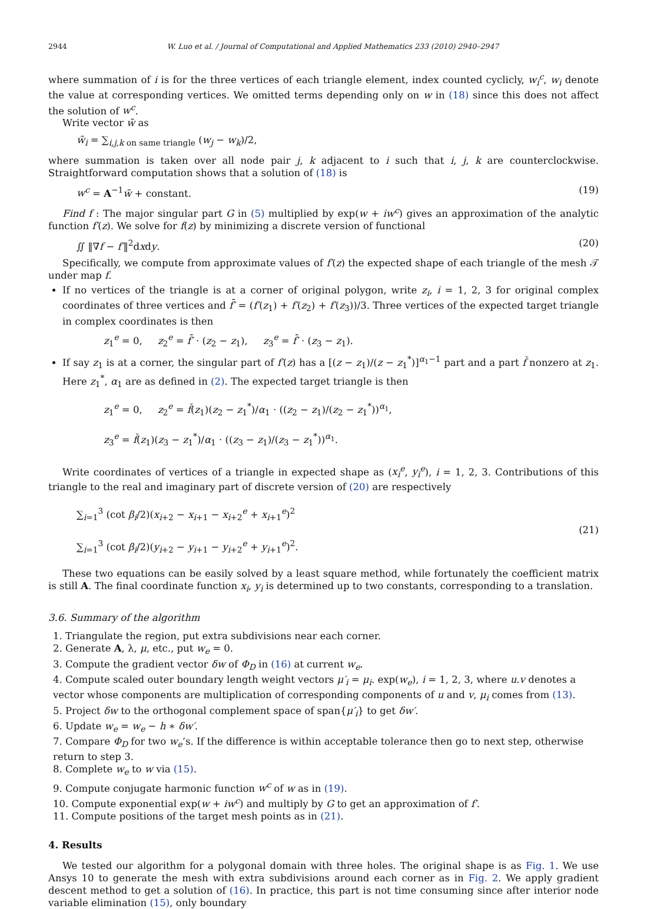2944 W. Luo et al. / Journal of Computational and Applied Mathematics 233 (2010) 2940–2947
where summation of i is for the three vertices of each triangle element, index counted cyclicly, w<sub>i</sub><sup>c</sup>, w<sub>i</sub> denote the value at corresponding vertices. We omitted terms depending only on w in (18) since this does not affect the solution of w<sup>c</sup>.
Write vector w̃ as
w̃<sub>i</sub> = ∑<sub>i,j,k on same triangle</sub> (w<sub>j</sub> − w<sub>k</sub>)/2,
where summation is taken over all node pair j, k adjacent to i such that i, j, k are counterclockwise. Straightforward computation shows that a solution of (18) is
w<sup>c</sup> = A<sup>−1</sup>w̃ + constant. (19)
Find f : The major singular part G in (5) multiplied by exp(w + iw<sup>c</sup>) gives an approximation of the analytic function f′(z). We solve for f(z) by minimizing a discrete version of functional
∬ ‖∇f − f′‖<sup>2</sup>dxdy. (20)
Specifically, we compute from approximate values of f′(z) the expected shape of each triangle of the mesh 𝒯 under map f.
If no vertices of the triangle is at a corner of original polygon, write z<sub>i</sub>, i = 1, 2, 3 for original complex coordinates of three vertices and f̄′ = (f′(z<sub>1</sub>) + f′(z<sub>2</sub>) + f′(z<sub>3</sub>))/3. Three vertices of the expected target triangle in complex coordinates is then
z<sub>1</sub><sup>e</sup> = 0, z<sub>2</sub><sup>e</sup> = f̄′ · (z<sub>2</sub> − z<sub>1</sub>), z<sub>3</sub><sup>e</sup> = f̄′ · (z<sub>3</sub> − z<sub>1</sub>).
If say z<sub>1</sub> is at a corner, the singular part of f′(z) has a [(z − z<sub>1</sub>)/(z − z<sub>1</sub><sup>*</sup>)]<sup>α<sub>1</sub>−1</sup> part and a part f̌ nonzero at z<sub>1</sub>. Here z<sub>1</sub><sup>*</sup>, α<sub>1</sub> are as defined in (2). The expected target triangle is then
z<sub>1</sub><sup>e</sup> = 0, z<sub>2</sub><sup>e</sup> = f̌(z<sub>1</sub>)(z<sub>2</sub> − z<sub>1</sub><sup>*</sup>)/α<sub>1</sub> · ((z<sub>2</sub> − z<sub>1</sub>)/(z<sub>2</sub> − z<sub>1</sub><sup>*</sup>))<sup>α<sub>1</sub></sup>,
z<sub>3</sub><sup>e</sup> = f̌(z<sub>1</sub>)(z<sub>3</sub> − z<sub>1</sub><sup>*</sup>)/α<sub>1</sub> · ((z<sub>3</sub> − z<sub>1</sub>)/(z<sub>3</sub> − z<sub>1</sub><sup>*</sup>))<sup>α<sub>1</sub></sup>.
Write coordinates of vertices of a triangle in expected shape as (x<sub>i</sub><sup>e</sup>, y<sub>i</sub><sup>e</sup>), i = 1, 2, 3. Contributions of this triangle to the real and imaginary part of discrete version of (20) are respectively
∑<sub>i=1</sub><sup>3</sup> (cot β<sub>i</sub>/2)(x<sub>i+2</sub> − x<sub>i+1</sub> − x<sub>i+2</sub><sup>e</sup> + x<sub>i+1</sub><sup>e</sup>)<sup>2</sup>
∑<sub>i=1</sub><sup>3</sup> (cot β<sub>i</sub>/2)(y<sub>i+2</sub> − y<sub>i+1</sub> − y<sub>i+2</sub><sup>e</sup> + y<sub>i+1</sub><sup>e</sup>)<sup>2</sup>. (21)
These two equations can be easily solved by a least square method, while fortunately the coefficient matrix is still A. The final coordinate function x<sub>i</sub>, y<sub>i</sub> is determined up to two constants, corresponding to a translation.
3.6. Summary of the algorithm
1. Triangulate the region, put extra subdivisions near each corner.
2. Generate A, λ, μ, etc., put w<sub>e</sub> = 0.
3. Compute the gradient vector δw of Φ<sub>D</sub> in (16) at current w<sub>e</sub>.
4. Compute scaled outer boundary length weight vectors μ′<sub>i</sub> = μ<sub>i</sub>. exp(w<sub>e</sub>), i = 1, 2, 3, where u.v denotes a vector whose components are multiplication of corresponding components of u and v, μ<sub>i</sub> comes from (13).
5. Project δw to the orthogonal complement space of span{μ′<sub>i</sub>} to get δw′.
6. Update w<sub>e</sub> = w<sub>e</sub> − h ∗ δw′.
7. Compare Φ<sub>D</sub> for two w<sub>e</sub>’s. If the difference is within acceptable tolerance then go to next step, otherwise return to step 3.
8. Complete w<sub>e</sub> to w via (15).
9. Compute conjugate harmonic function w<sup>c</sup> of w as in (19).
10. Compute exponential exp(w + iw<sup>c</sup>) and multiply by G to get an approximation of f′.
11. Compute positions of the target mesh points as in (21).
4. Results
We tested our algorithm for a polygonal domain with three holes. The original shape is as Fig. 1. We use Ansys 10 to generate the mesh with extra subdivisions around each corner as in Fig. 2. We apply gradient descent method to get a solution of (16). In practice, this part is not time consuming since after interior node variable elimination (15), only boundary